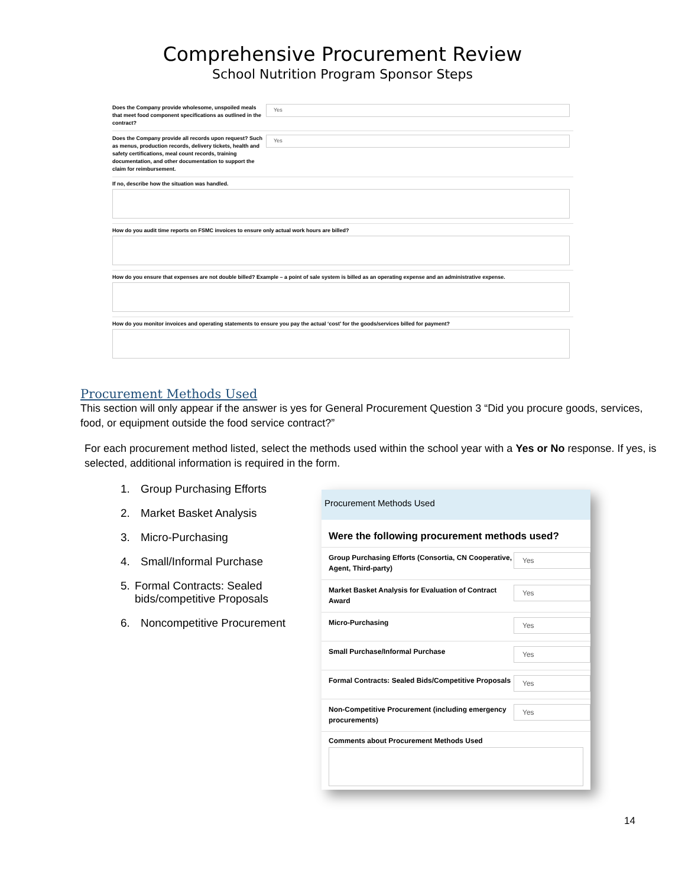Comprehensive Procurement Review
School Nutrition Program Sponsor Steps
Does the Company provide wholesome, unspoiled meals that meet food component specifications as outlined in the contract?
Yes
Does the Company provide all records upon request? Such as menus, production records, delivery tickets, health and safety certifications, meal count records, training documentation, and other documentation to support the claim for reimbursement.
Yes
If no, describe how the situation was handled.
How do you audit time reports on FSMC invoices to ensure only actual work hours are billed?
How do you ensure that expenses are not double billed? Example – a point of sale system is billed as an operating expense and an administrative expense.
How do you monitor invoices and operating statements to ensure you pay the actual ‘cost’ for the goods/services billed for payment?
Procurement Methods Used
This section will only appear if the answer is yes for General Procurement Question 3 “Did you procure goods, services, food, or equipment outside the food service contract?”
For each procurement method listed, select the methods used within the school year with a Yes or No response. If yes, is selected, additional information is required in the form.
1. Group Purchasing Efforts
2. Market Basket Analysis
3. Micro-Purchasing
4. Small/Informal Purchase
5. Formal Contracts: Sealed bids/competitive Proposals
6. Noncompetitive Procurement
Procurement Methods Used
Were the following procurement methods used?
Group Purchasing Efforts (Consortia, CN Cooperative, Agent, Third-party)
Yes
Market Basket Analysis for Evaluation of Contract Award
Yes
Micro-Purchasing
Yes
Small Purchase/Informal Purchase
Yes
Formal Contracts: Sealed Bids/Competitive Proposals
Yes
Non-Competitive Procurement (including emergency procurements)
Yes
Comments about Procurement Methods Used
14